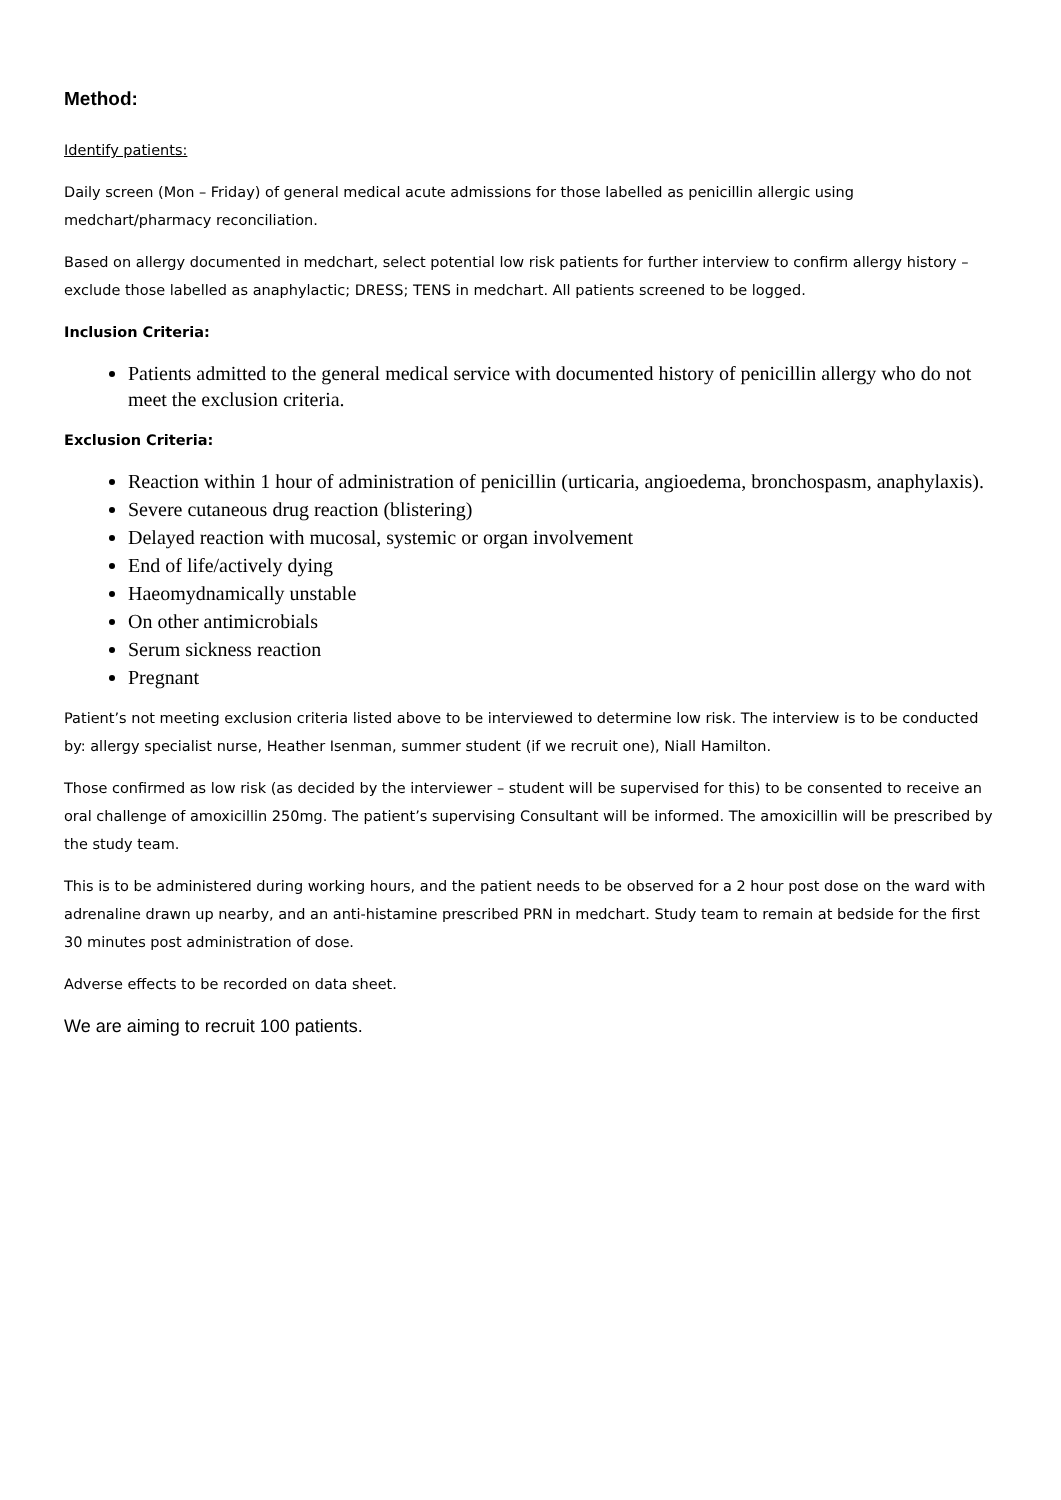Method:
Identify patients:
Daily screen (Mon – Friday) of general medical acute admissions for those labelled as penicillin allergic using medchart/pharmacy reconciliation.
Based on allergy documented in medchart, select potential low risk patients for further interview to confirm allergy history – exclude those labelled as anaphylactic; DRESS; TENS in medchart. All patients screened to be logged.
Inclusion Criteria:
Patients admitted to the general medical service with documented history of penicillin allergy who do not meet the exclusion criteria.
Exclusion Criteria:
Reaction within 1 hour of administration of penicillin (urticaria, angioedema, bronchospasm, anaphylaxis).
Severe cutaneous drug reaction (blistering)
Delayed reaction with mucosal, systemic or organ involvement
End of life/actively dying
Haeomydnamically unstable
On other antimicrobials
Serum sickness reaction
Pregnant
Patient’s not meeting exclusion criteria listed above to be interviewed to determine low risk. The interview is to be conducted by: allergy specialist nurse, Heather Isenman, summer student (if we recruit one), Niall Hamilton.
Those confirmed as low risk (as decided by the interviewer – student will be supervised for this) to be consented to receive an oral challenge of amoxicillin 250mg. The patient’s supervising Consultant will be informed. The amoxicillin will be prescribed by the study team.
This is to be administered during working hours, and the patient needs to be observed for a 2 hour post dose on the ward with adrenaline drawn up nearby, and an anti-histamine prescribed PRN in medchart. Study team to remain at bedside for the first 30 minutes post administration of dose.
Adverse effects to be recorded on data sheet.
We are aiming to recruit 100 patients.